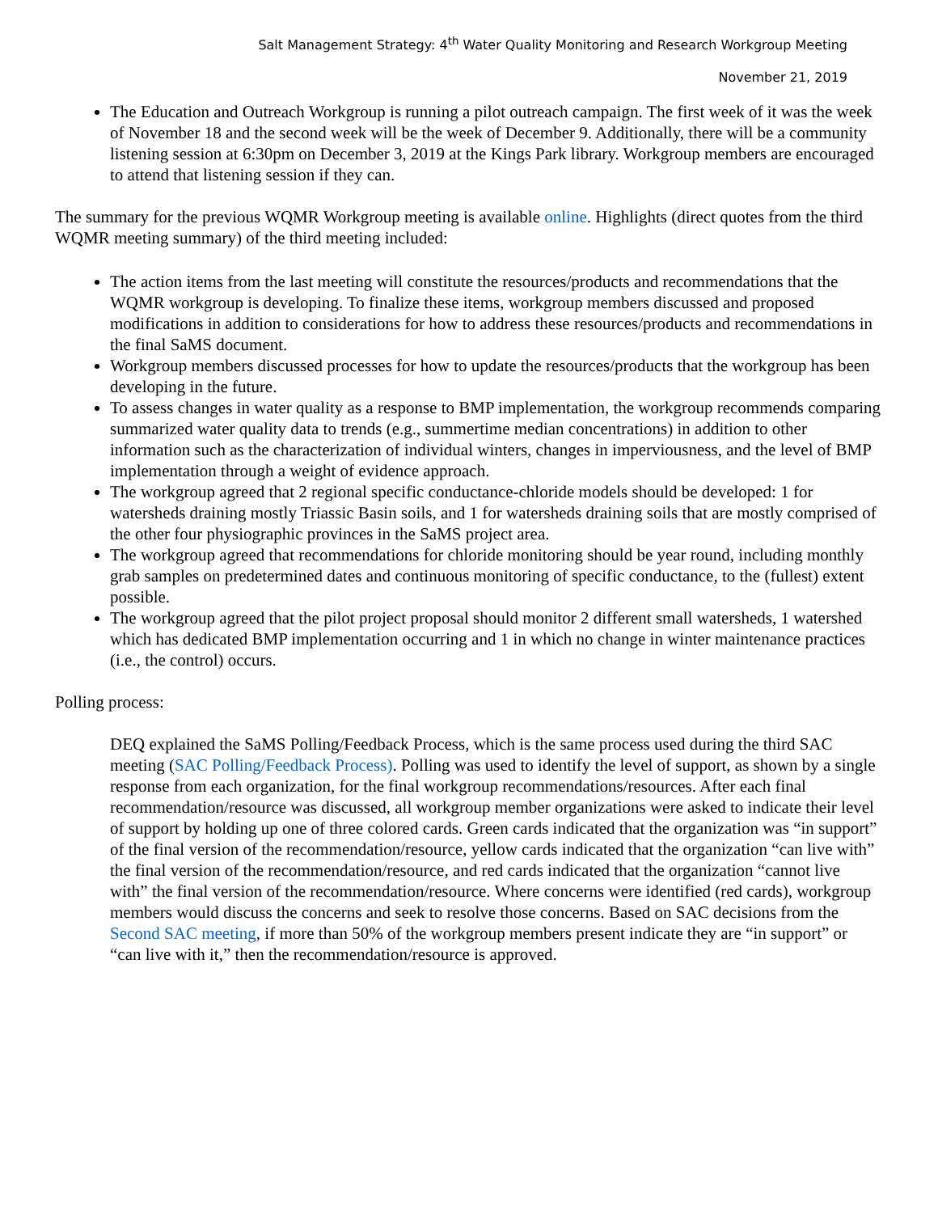Salt Management Strategy: 4<sup>th</sup> Water Quality Monitoring and Research Workgroup Meeting
November 21, 2019
The Education and Outreach Workgroup is running a pilot outreach campaign. The first week of it was the week of November 18 and the second week will be the week of December 9. Additionally, there will be a community listening session at 6:30pm on December 3, 2019 at the Kings Park library. Workgroup members are encouraged to attend that listening session if they can.
The summary for the previous WQMR Workgroup meeting is available online. Highlights (direct quotes from the third WQMR meeting summary) of the third meeting included:
The action items from the last meeting will constitute the resources/products and recommendations that the WQMR workgroup is developing. To finalize these items, workgroup members discussed and proposed modifications in addition to considerations for how to address these resources/products and recommendations in the final SaMS document.
Workgroup members discussed processes for how to update the resources/products that the workgroup has been developing in the future.
To assess changes in water quality as a response to BMP implementation, the workgroup recommends comparing summarized water quality data to trends (e.g., summertime median concentrations) in addition to other information such as the characterization of individual winters, changes in imperviousness, and the level of BMP implementation through a weight of evidence approach.
The workgroup agreed that 2 regional specific conductance-chloride models should be developed: 1 for watersheds draining mostly Triassic Basin soils, and 1 for watersheds draining soils that are mostly comprised of the other four physiographic provinces in the SaMS project area.
The workgroup agreed that recommendations for chloride monitoring should be year round, including monthly grab samples on predetermined dates and continuous monitoring of specific conductance, to the (fullest) extent possible.
The workgroup agreed that the pilot project proposal should monitor 2 different small watersheds, 1 watershed which has dedicated BMP implementation occurring and 1 in which no change in winter maintenance practices (i.e., the control) occurs.
Polling process:
DEQ explained the SaMS Polling/Feedback Process, which is the same process used during the third SAC meeting (SAC Polling/Feedback Process). Polling was used to identify the level of support, as shown by a single response from each organization, for the final workgroup recommendations/resources. After each final recommendation/resource was discussed, all workgroup member organizations were asked to indicate their level of support by holding up one of three colored cards. Green cards indicated that the organization was “in support” of the final version of the recommendation/resource, yellow cards indicated that the organization “can live with” the final version of the recommendation/resource, and red cards indicated that the organization “cannot live with” the final version of the recommendation/resource. Where concerns were identified (red cards), workgroup members would discuss the concerns and seek to resolve those concerns. Based on SAC decisions from the Second SAC meeting, if more than 50% of the workgroup members present indicate they are “in support” or “can live with it,” then the recommendation/resource is approved.